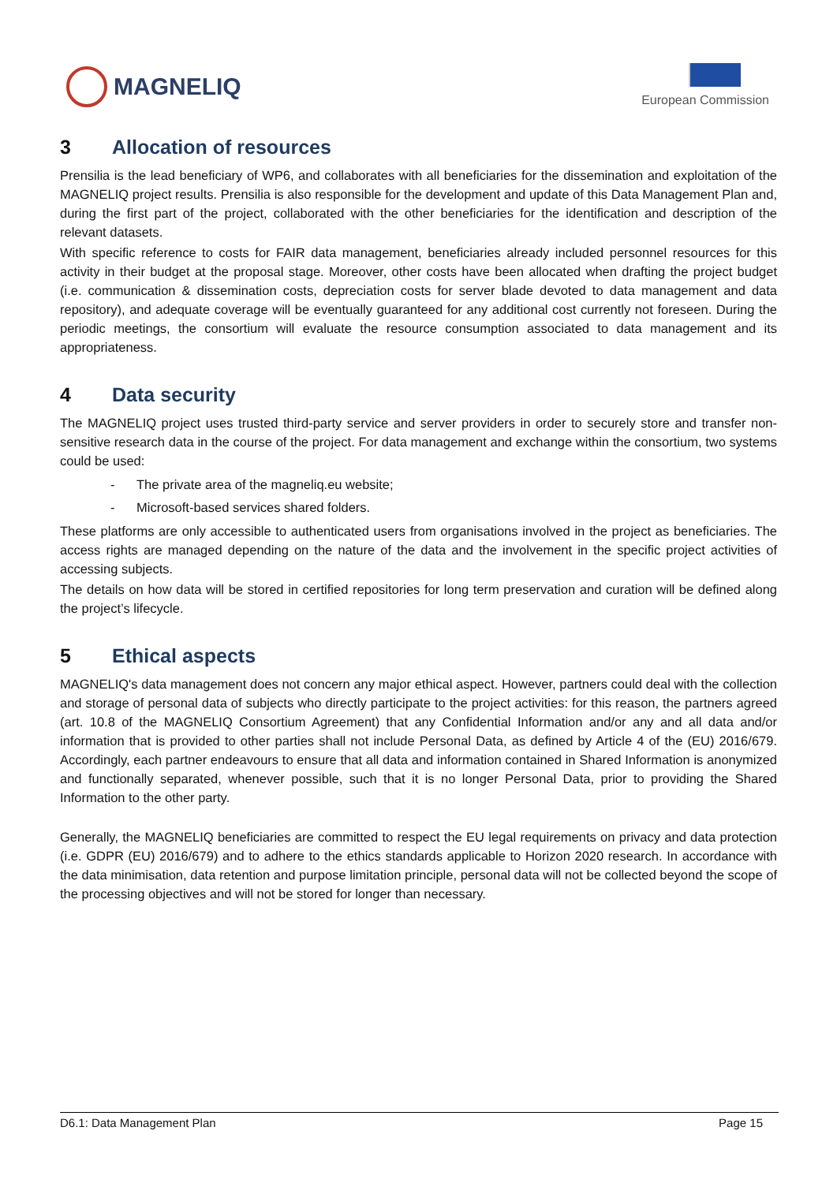MAGNELIQ
European Commission
3 Allocation of resources
Prensilia is the lead beneficiary of WP6, and collaborates with all beneficiaries for the dissemination and exploitation of the MAGNELIQ project results. Prensilia is also responsible for the development and update of this Data Management Plan and, during the first part of the project, collaborated with the other beneficiaries for the identification and description of the relevant datasets.
With specific reference to costs for FAIR data management, beneficiaries already included personnel resources for this activity in their budget at the proposal stage. Moreover, other costs have been allocated when drafting the project budget (i.e. communication & dissemination costs, depreciation costs for server blade devoted to data management and data repository), and adequate coverage will be eventually guaranteed for any additional cost currently not foreseen. During the periodic meetings, the consortium will evaluate the resource consumption associated to data management and its appropriateness.
4 Data security
The MAGNELIQ project uses trusted third-party service and server providers in order to securely store and transfer non-sensitive research data in the course of the project. For data management and exchange within the consortium, two systems could be used:
- The private area of the magneliq.eu website;
- Microsoft-based services shared folders.
These platforms are only accessible to authenticated users from organisations involved in the project as beneficiaries. The access rights are managed depending on the nature of the data and the involvement in the specific project activities of accessing subjects.
The details on how data will be stored in certified repositories for long term preservation and curation will be defined along the project’s lifecycle.
5 Ethical aspects
MAGNELIQ's data management does not concern any major ethical aspect. However, partners could deal with the collection and storage of personal data of subjects who directly participate to the project activities: for this reason, the partners agreed (art. 10.8 of the MAGNELIQ Consortium Agreement) that any Confidential Information and/or any and all data and/or information that is provided to other parties shall not include Personal Data, as defined by Article 4 of the (EU) 2016/679. Accordingly, each partner endeavours to ensure that all data and information contained in Shared Information is anonymized and functionally separated, whenever possible, such that it is no longer Personal Data, prior to providing the Shared Information to the other party.
Generally, the MAGNELIQ beneficiaries are committed to respect the EU legal requirements on privacy and data protection (i.e. GDPR (EU) 2016/679) and to adhere to the ethics standards applicable to Horizon 2020 research. In accordance with the data minimisation, data retention and purpose limitation principle, personal data will not be collected beyond the scope of the processing objectives and will not be stored for longer than necessary.
D6.1: Data Management Plan Page 15